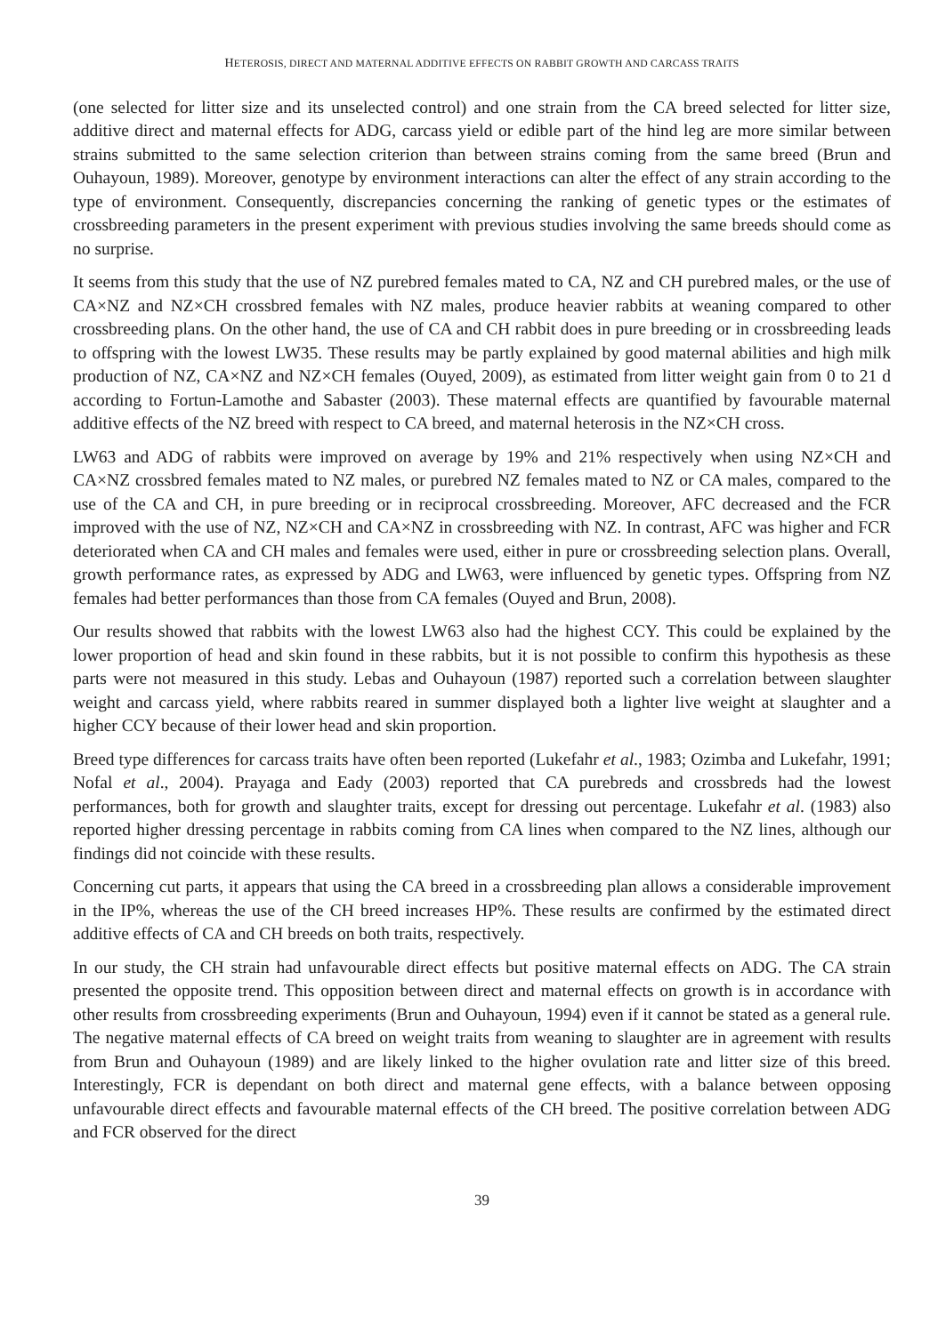HETEROSIS, DIRECT AND MATERNAL ADDITIVE EFFECTS ON RABBIT GROWTH AND CARCASS TRAITS
(one selected for litter size and its unselected control) and one strain from the CA breed selected for litter size, additive direct and maternal effects for ADG, carcass yield or edible part of the hind leg are more similar between strains submitted to the same selection criterion than between strains coming from the same breed (Brun and Ouhayoun, 1989). Moreover, genotype by environment interactions can alter the effect of any strain according to the type of environment. Consequently, discrepancies concerning the ranking of genetic types or the estimates of crossbreeding parameters in the present experiment with previous studies involving the same breeds should come as no surprise.
It seems from this study that the use of NZ purebred females mated to CA, NZ and CH purebred males, or the use of CA×NZ and NZ×CH crossbred females with NZ males, produce heavier rabbits at weaning compared to other crossbreeding plans. On the other hand, the use of CA and CH rabbit does in pure breeding or in crossbreeding leads to offspring with the lowest LW35. These results may be partly explained by good maternal abilities and high milk production of NZ, CA×NZ and NZ×CH females (Ouyed, 2009), as estimated from litter weight gain from 0 to 21 d according to Fortun-Lamothe and Sabaster (2003). These maternal effects are quantified by favourable maternal additive effects of the NZ breed with respect to CA breed, and maternal heterosis in the NZ×CH cross.
LW63 and ADG of rabbits were improved on average by 19% and 21% respectively when using NZ×CH and CA×NZ crossbred females mated to NZ males, or purebred NZ females mated to NZ or CA males, compared to the use of the CA and CH, in pure breeding or in reciprocal crossbreeding. Moreover, AFC decreased and the FCR improved with the use of NZ, NZ×CH and CA×NZ in crossbreeding with NZ. In contrast, AFC was higher and FCR deteriorated when CA and CH males and females were used, either in pure or crossbreeding selection plans. Overall, growth performance rates, as expressed by ADG and LW63, were influenced by genetic types. Offspring from NZ females had better performances than those from CA females (Ouyed and Brun, 2008).
Our results showed that rabbits with the lowest LW63 also had the highest CCY. This could be explained by the lower proportion of head and skin found in these rabbits, but it is not possible to confirm this hypothesis as these parts were not measured in this study. Lebas and Ouhayoun (1987) reported such a correlation between slaughter weight and carcass yield, where rabbits reared in summer displayed both a lighter live weight at slaughter and a higher CCY because of their lower head and skin proportion.
Breed type differences for carcass traits have often been reported (Lukefahr et al., 1983; Ozimba and Lukefahr, 1991; Nofal et al., 2004). Prayaga and Eady (2003) reported that CA purebreds and crossbreds had the lowest performances, both for growth and slaughter traits, except for dressing out percentage. Lukefahr et al. (1983) also reported higher dressing percentage in rabbits coming from CA lines when compared to the NZ lines, although our findings did not coincide with these results.
Concerning cut parts, it appears that using the CA breed in a crossbreeding plan allows a considerable improvement in the IP%, whereas the use of the CH breed increases HP%. These results are confirmed by the estimated direct additive effects of CA and CH breeds on both traits, respectively.
In our study, the CH strain had unfavourable direct effects but positive maternal effects on ADG. The CA strain presented the opposite trend. This opposition between direct and maternal effects on growth is in accordance with other results from crossbreeding experiments (Brun and Ouhayoun, 1994) even if it cannot be stated as a general rule. The negative maternal effects of CA breed on weight traits from weaning to slaughter are in agreement with results from Brun and Ouhayoun (1989) and are likely linked to the higher ovulation rate and litter size of this breed. Interestingly, FCR is dependant on both direct and maternal gene effects, with a balance between opposing unfavourable direct effects and favourable maternal effects of the CH breed. The positive correlation between ADG and FCR observed for the direct
39